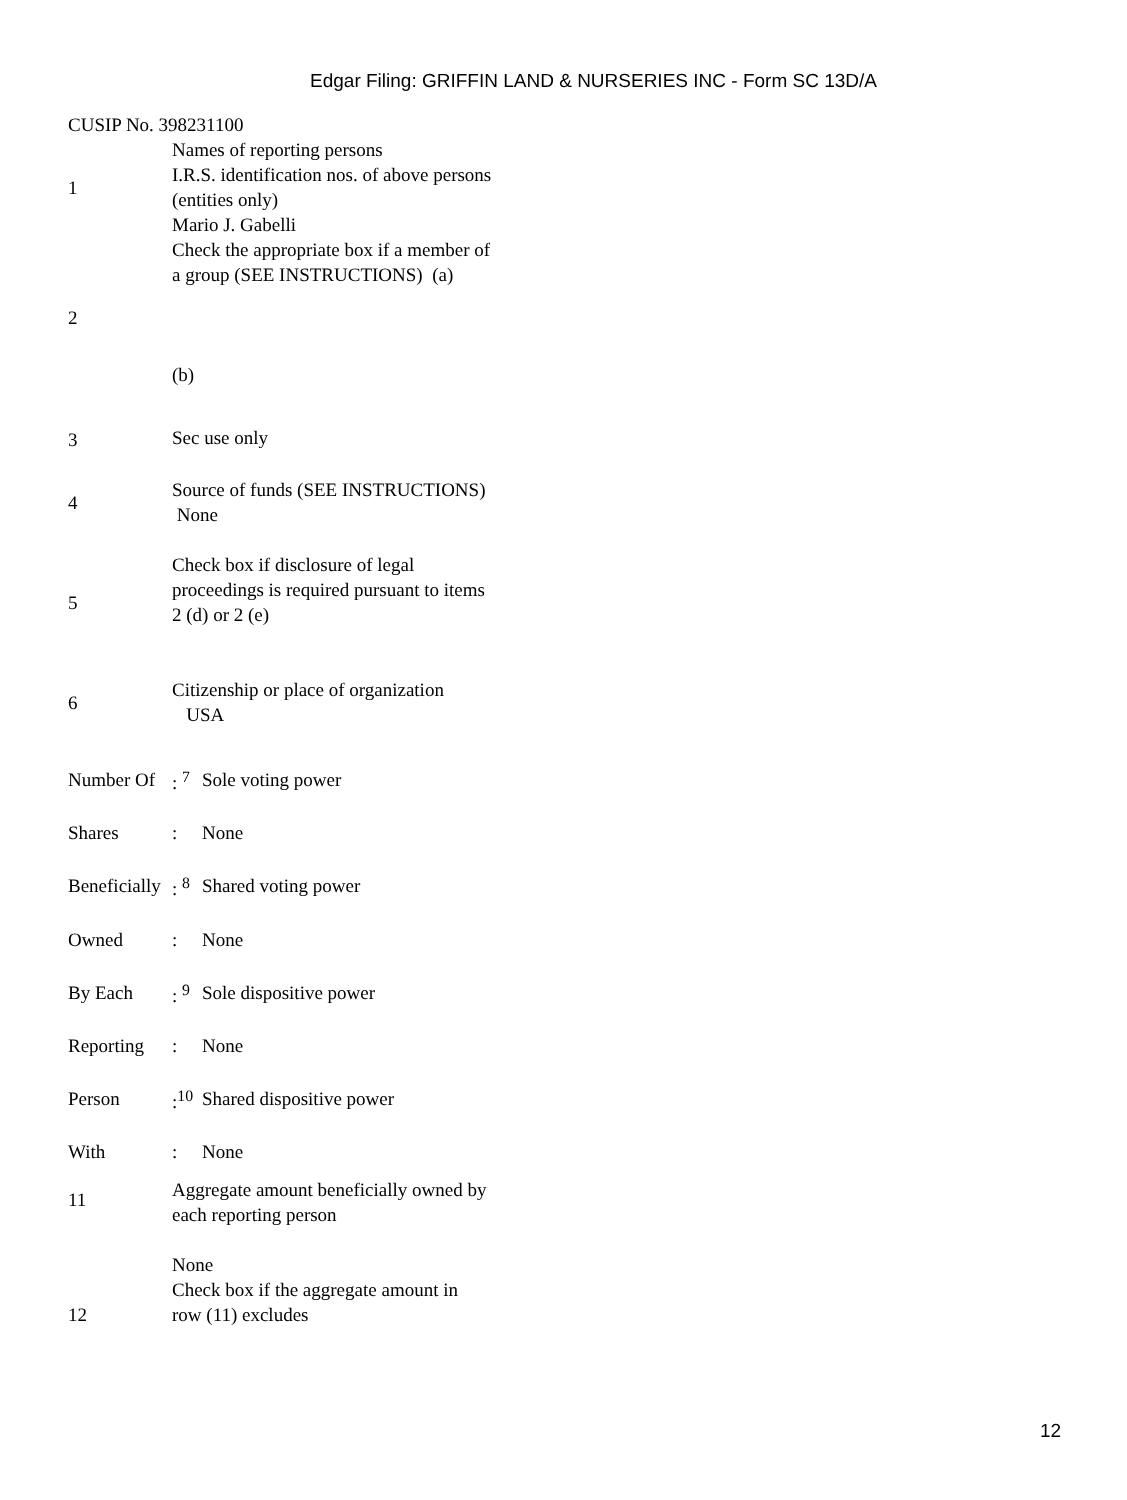Edgar Filing: GRIFFIN LAND & NURSERIES INC - Form SC 13D/A
CUSIP No. 398231100
| 1 | Names of reporting persons I.R.S. identification nos. of above persons (entities only) Mario J. Gabelli |
| 2 | Check the appropriate box if a member of a group (SEE INSTRUCTIONS) (a) (b) |
| 3 | Sec use only |
| 4 | Source of funds (SEE INSTRUCTIONS) None |
| 5 | Check box if disclosure of legal proceedings is required pursuant to items 2 (d) or 2 (e) |
| 6 | Citizenship or place of organization USA |
| Number Of | : <sup>7</sup> | Sole voting power |
| Shares | : | None |
| Beneficially | : <sup>8</sup> | Shared voting power |
| Owned | : | None |
| By Each | : <sup>9</sup> | Sole dispositive power |
| Reporting | : | None |
| Person | :<sup>10</sup> | Shared dispositive power |
| With | : | None |
| 11 | Aggregate amount beneficially owned by each reporting person None |
| 12 | Check box if the aggregate amount in row (11) excludes |
12